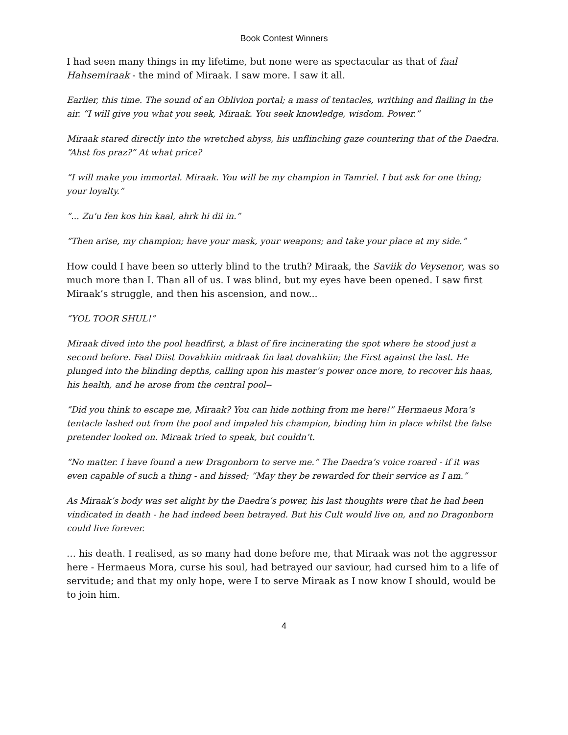Book Contest Winners
I had seen many things in my lifetime, but none were as spectacular as that of faal Hahsemiraak - the mind of Miraak. I saw more. I saw it all.
Earlier, this time. The sound of an Oblivion portal; a mass of tentacles, writhing and flailing in the air. “I will give you what you seek, Miraak. You seek knowledge, wisdom. Power.”
Miraak stared directly into the wretched abyss, his unflinching gaze countering that of the Daedra. “Ahst fos praz?” At what price?
“I will make you immortal. Miraak. You will be my champion in Tamriel. I but ask for one thing; your loyalty.”
“... Zu'u fen kos hin kaal, ahrk hi dii in.”
“Then arise, my champion; have your mask, your weapons; and take your place at my side.”
How could I have been so utterly blind to the truth? Miraak, the Saviik do Veysenor, was so much more than I. Than all of us. I was blind, but my eyes have been opened. I saw first Miraak’s struggle, and then his ascension, and now...
“YOL TOOR SHUL!”
Miraak dived into the pool headfirst, a blast of fire incinerating the spot where he stood just a second before. Faal Diist Dovahkiin midraak fin laat dovahkiin; the First against the last. He plunged into the blinding depths, calling upon his master’s power once more, to recover his haas, his health, and he arose from the central pool--
“Did you think to escape me, Miraak? You can hide nothing from me here!” Hermaeus Mora’s tentacle lashed out from the pool and impaled his champion, binding him in place whilst the false pretender looked on. Miraak tried to speak, but couldn’t.
“No matter. I have found a new Dragonborn to serve me.” The Daedra’s voice roared - if it was even capable of such a thing - and hissed; “May they be rewarded for their service as I am.”
As Miraak’s body was set alight by the Daedra’s power, his last thoughts were that he had been vindicated in death - he had indeed been betrayed. But his Cult would live on, and no Dragonborn could live forever.
… his death. I realised, as so many had done before me, that Miraak was not the aggressor here - Hermaeus Mora, curse his soul, had betrayed our saviour, had cursed him to a life of servitude; and that my only hope, were I to serve Miraak as I now know I should, would be to join him.
4